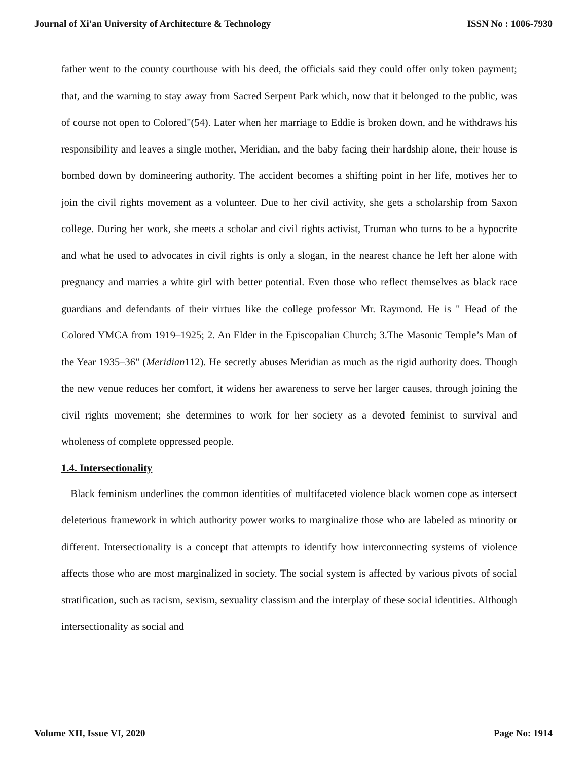Journal of Xi'an University of Architecture & Technology ISSN No : 1006-7930
father went to the county courthouse with his deed, the officials said they could offer only token payment; that, and the warning to stay away from Sacred Serpent Park which, now that it belonged to the public, was of course not open to Colored"(54). Later when her marriage to Eddie is broken down, and he withdraws his responsibility and leaves a single mother, Meridian, and the baby facing their hardship alone, their house is bombed down by domineering authority. The accident becomes a shifting point in her life, motives her to join the civil rights movement as a volunteer. Due to her civil activity, she gets a scholarship from Saxon college. During her work, she meets a scholar and civil rights activist, Truman who turns to be a hypocrite and what he used to advocates in civil rights is only a slogan, in the nearest chance he left her alone with pregnancy and marries a white girl with better potential. Even those who reflect themselves as black race guardians and defendants of their virtues like the college professor Mr. Raymond. He is " Head of the Colored YMCA from 1919–1925; 2. An Elder in the Episcopalian Church; 3.The Masonic Temple’s Man of the Year 1935–36" (Meridian112). He secretly abuses Meridian as much as the rigid authority does. Though the new venue reduces her comfort, it widens her awareness to serve her larger causes, through joining the civil rights movement; she determines to work for her society as a devoted feminist to survival and wholeness of complete oppressed people.
1.4. Intersectionality
Black feminism underlines the common identities of multifaceted violence black women cope as intersect deleterious framework in which authority power works to marginalize those who are labeled as minority or different. Intersectionality is a concept that attempts to identify how interconnecting systems of violence affects those who are most marginalized in society. The social system is affected by various pivots of social stratification, such as racism, sexism, sexuality classism and the interplay of these social identities. Although intersectionality as social and
Volume XII, Issue VI, 2020 Page No: 1914